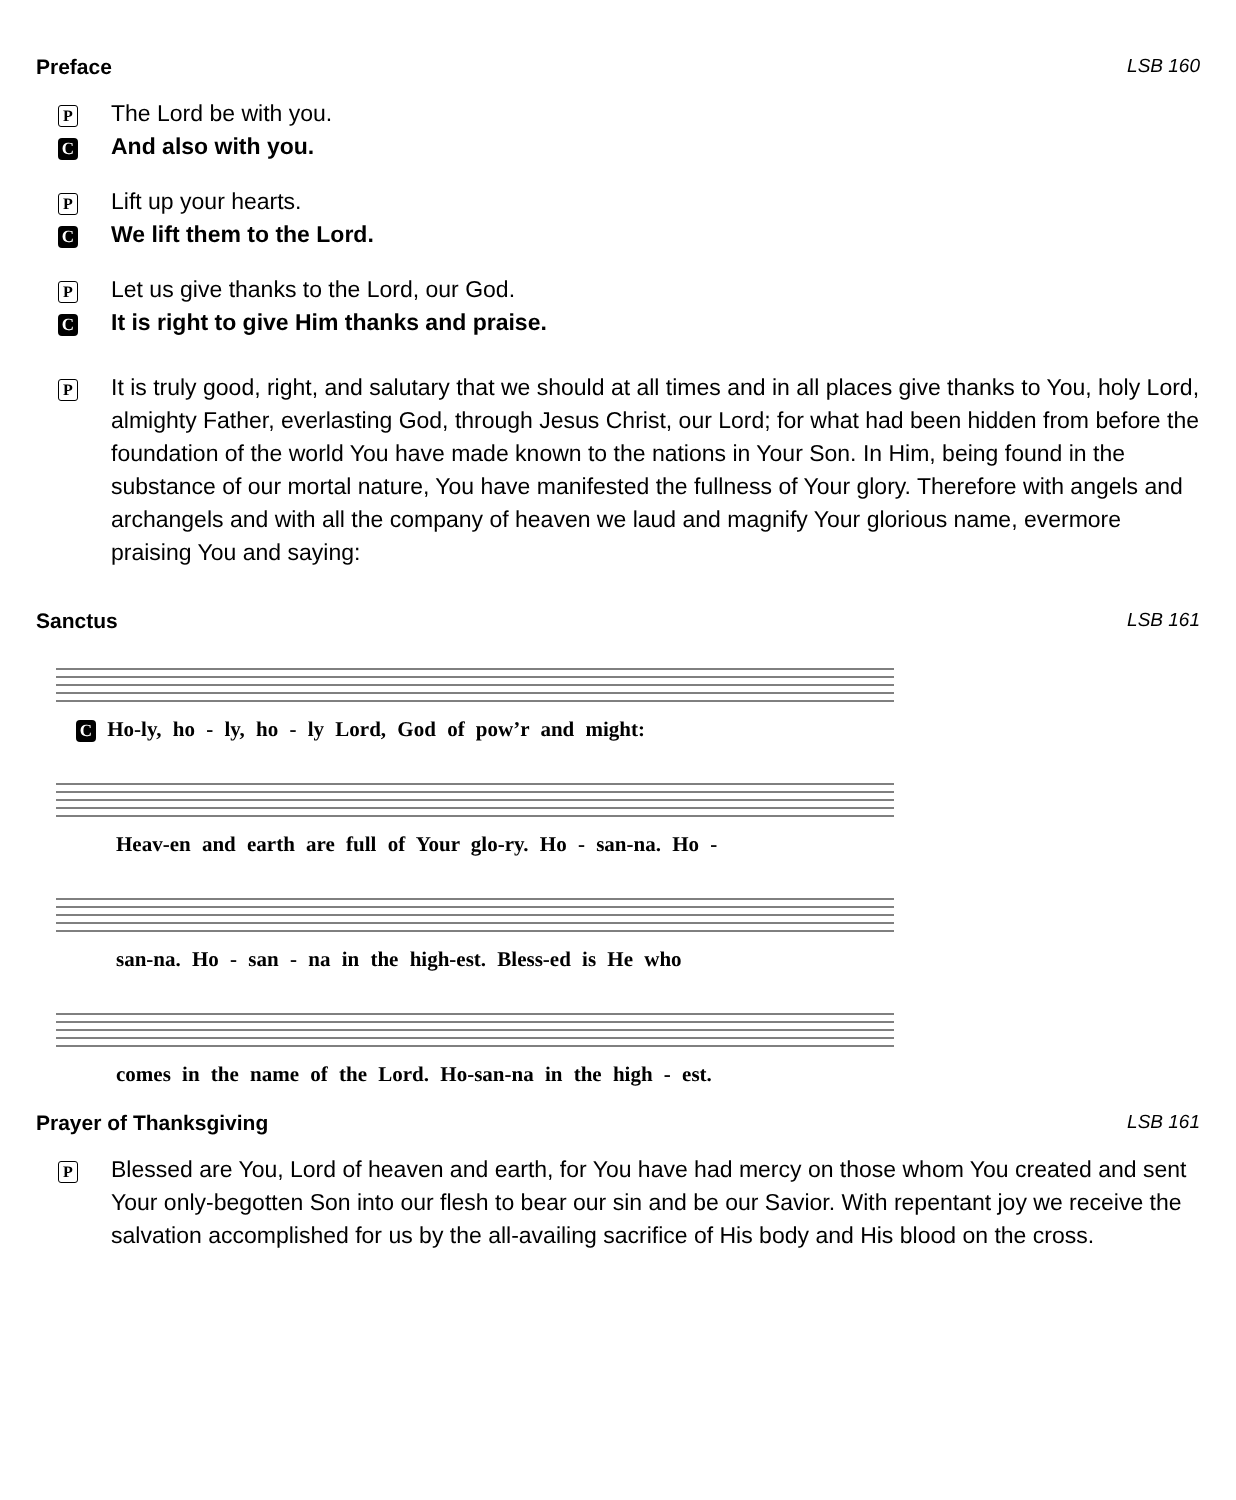Preface LSB 160
P The Lord be with you.
C And also with you.
P Lift up your hearts.
C We lift them to the Lord.
P Let us give thanks to the Lord, our God.
C It is right to give Him thanks and praise.
P It is truly good, right, and salutary that we should at all times and in all places give thanks to You, holy Lord, almighty Father, everlasting God, through Jesus Christ, our Lord; for what had been hidden from before the foundation of the world You have made known to the nations in Your Son. In Him, being found in the substance of our mortal nature, You have manifested the fullness of Your glory. Therefore with angels and archangels and with all the company of heaven we laud and magnify Your glorious name, evermore praising You and saying:
Sanctus LSB 161
C Ho-ly, ho - ly, ho - ly Lord, God of pow’r and might:
Heav-en and earth are full of Your glo-ry. Ho - san-na. Ho -
san-na. Ho - san - na in the high-est. Bless-ed is He who
comes in the name of the Lord. Ho-san-na in the high - est.
Prayer of Thanksgiving LSB 161
P Blessed are You, Lord of heaven and earth, for You have had mercy on those whom You created and sent Your only-begotten Son into our flesh to bear our sin and be our Savior. With repentant joy we receive the salvation accomplished for us by the all-availing sacrifice of His body and His blood on the cross.